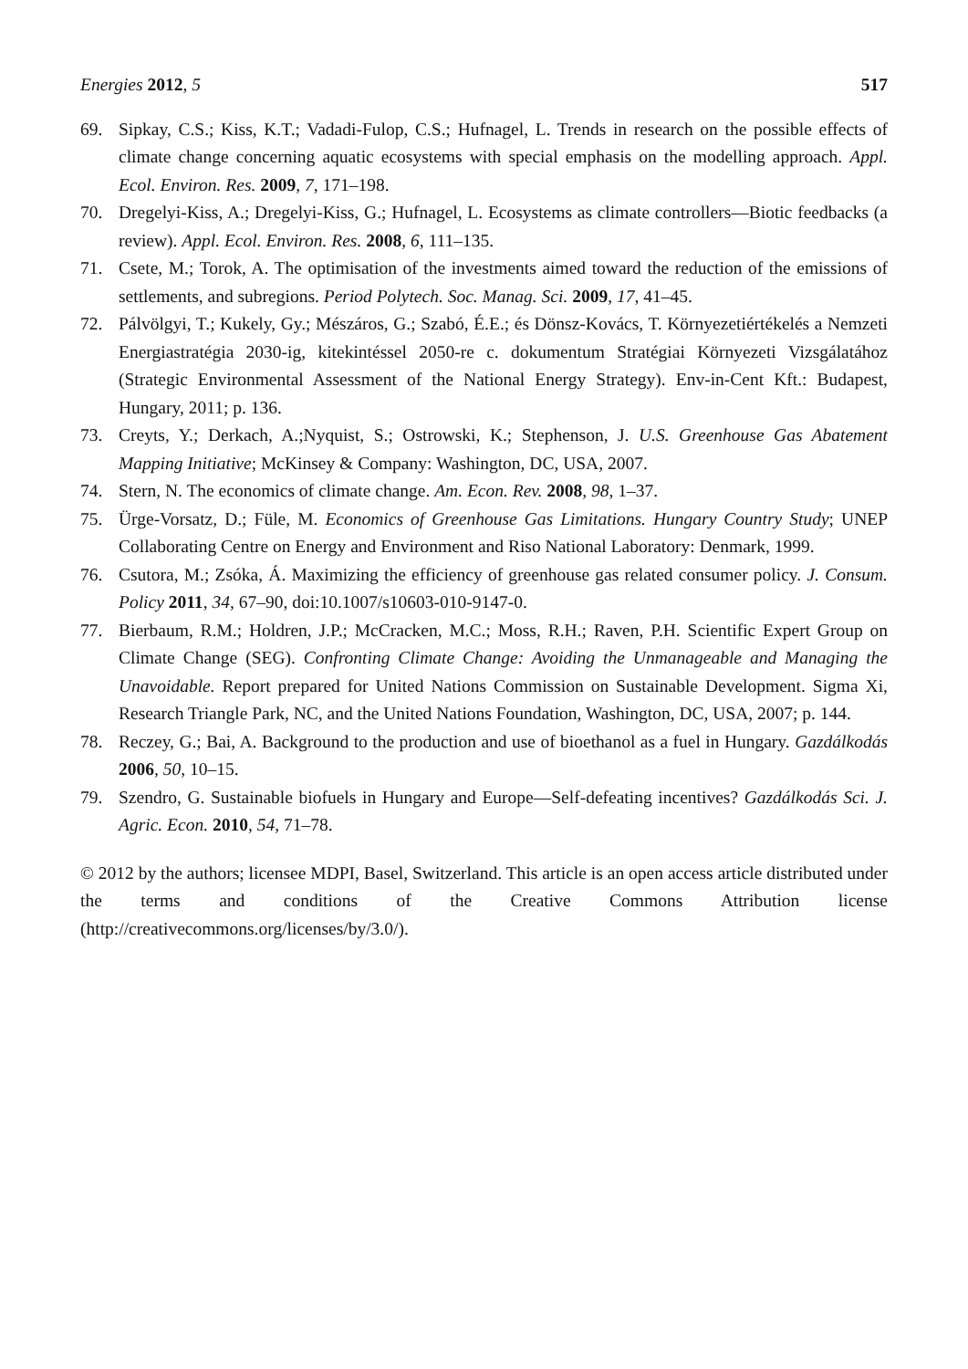Energies 2012, 5 517
69. Sipkay, C.S.; Kiss, K.T.; Vadadi-Fulop, C.S.; Hufnagel, L. Trends in research on the possible effects of climate change concerning aquatic ecosystems with special emphasis on the modelling approach. Appl. Ecol. Environ. Res. 2009, 7, 171–198.
70. Dregelyi-Kiss, A.; Dregelyi-Kiss, G.; Hufnagel, L. Ecosystems as climate controllers—Biotic feedbacks (a review). Appl. Ecol. Environ. Res. 2008, 6, 111–135.
71. Csete, M.; Torok, A. The optimisation of the investments aimed toward the reduction of the emissions of settlements, and subregions. Period Polytech. Soc. Manag. Sci. 2009, 17, 41–45.
72. Pálvölgyi, T.; Kukely, Gy.; Mészáros, G.; Szabó, É.E.; és Dönsz-Kovács, T. Környezetiértékelés a Nemzeti Energiastratégia 2030-ig, kitekintéssel 2050-re c. dokumentum Stratégiai Környezeti Vizsgálatához (Strategic Environmental Assessment of the National Energy Strategy). Env-in-Cent Kft.: Budapest, Hungary, 2011; p. 136.
73. Creyts, Y.; Derkach, A.;Nyquist, S.; Ostrowski, K.; Stephenson, J. U.S. Greenhouse Gas Abatement Mapping Initiative; McKinsey & Company: Washington, DC, USA, 2007.
74. Stern, N. The economics of climate change. Am. Econ. Rev. 2008, 98, 1–37.
75. Ürge-Vorsatz, D.; Füle, M. Economics of Greenhouse Gas Limitations. Hungary Country Study; UNEP Collaborating Centre on Energy and Environment and Riso National Laboratory: Denmark, 1999.
76. Csutora, M.; Zsóka, Á. Maximizing the efficiency of greenhouse gas related consumer policy. J. Consum. Policy 2011, 34, 67–90, doi:10.1007/s10603-010-9147-0.
77. Bierbaum, R.M.; Holdren, J.P.; McCracken, M.C.; Moss, R.H.; Raven, P.H. Scientific Expert Group on Climate Change (SEG). Confronting Climate Change: Avoiding the Unmanageable and Managing the Unavoidable. Report prepared for United Nations Commission on Sustainable Development. Sigma Xi, Research Triangle Park, NC, and the United Nations Foundation, Washington, DC, USA, 2007; p. 144.
78. Reczey, G.; Bai, A. Background to the production and use of bioethanol as a fuel in Hungary. Gazdálkodás 2006, 50, 10–15.
79. Szendro, G. Sustainable biofuels in Hungary and Europe—Self-defeating incentives? Gazdálkodás Sci. J. Agric. Econ. 2010, 54, 71–78.
© 2012 by the authors; licensee MDPI, Basel, Switzerland. This article is an open access article distributed under the terms and conditions of the Creative Commons Attribution license (http://creativecommons.org/licenses/by/3.0/).